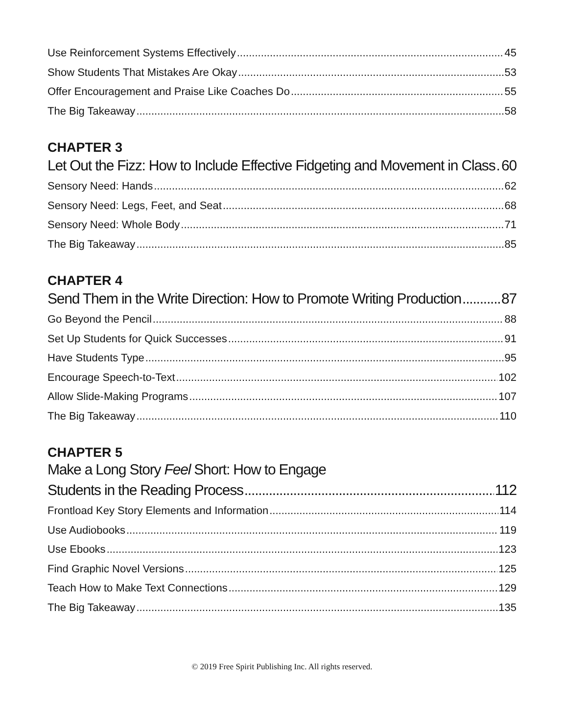Use Reinforcement Systems Effectively 45
Show Students That Mistakes Are Okay 53
Offer Encouragement and Praise Like Coaches Do 55
The Big Takeaway 58
CHAPTER 3
Let Out the Fizz: How to Include Effective Fidgeting and Movement in Class 60
Sensory Need: Hands 62
Sensory Need: Legs, Feet, and Seat 68
Sensory Need: Whole Body 71
The Big Takeaway 85
CHAPTER 4
Send Them in the Write Direction: How to Promote Writing Production 87
Go Beyond the Pencil 88
Set Up Students for Quick Successes 91
Have Students Type 95
Encourage Speech-to-Text 102
Allow Slide-Making Programs 107
The Big Takeaway 110
CHAPTER 5
Make a Long Story Feel Short: How to Engage
Students in the Reading Process 112
Frontload Key Story Elements and Information 114
Use Audiobooks 119
Use Ebooks 123
Find Graphic Novel Versions 125
Teach How to Make Text Connections 129
The Big Takeaway 135
© 2019 Free Spirit Publishing Inc. All rights reserved.